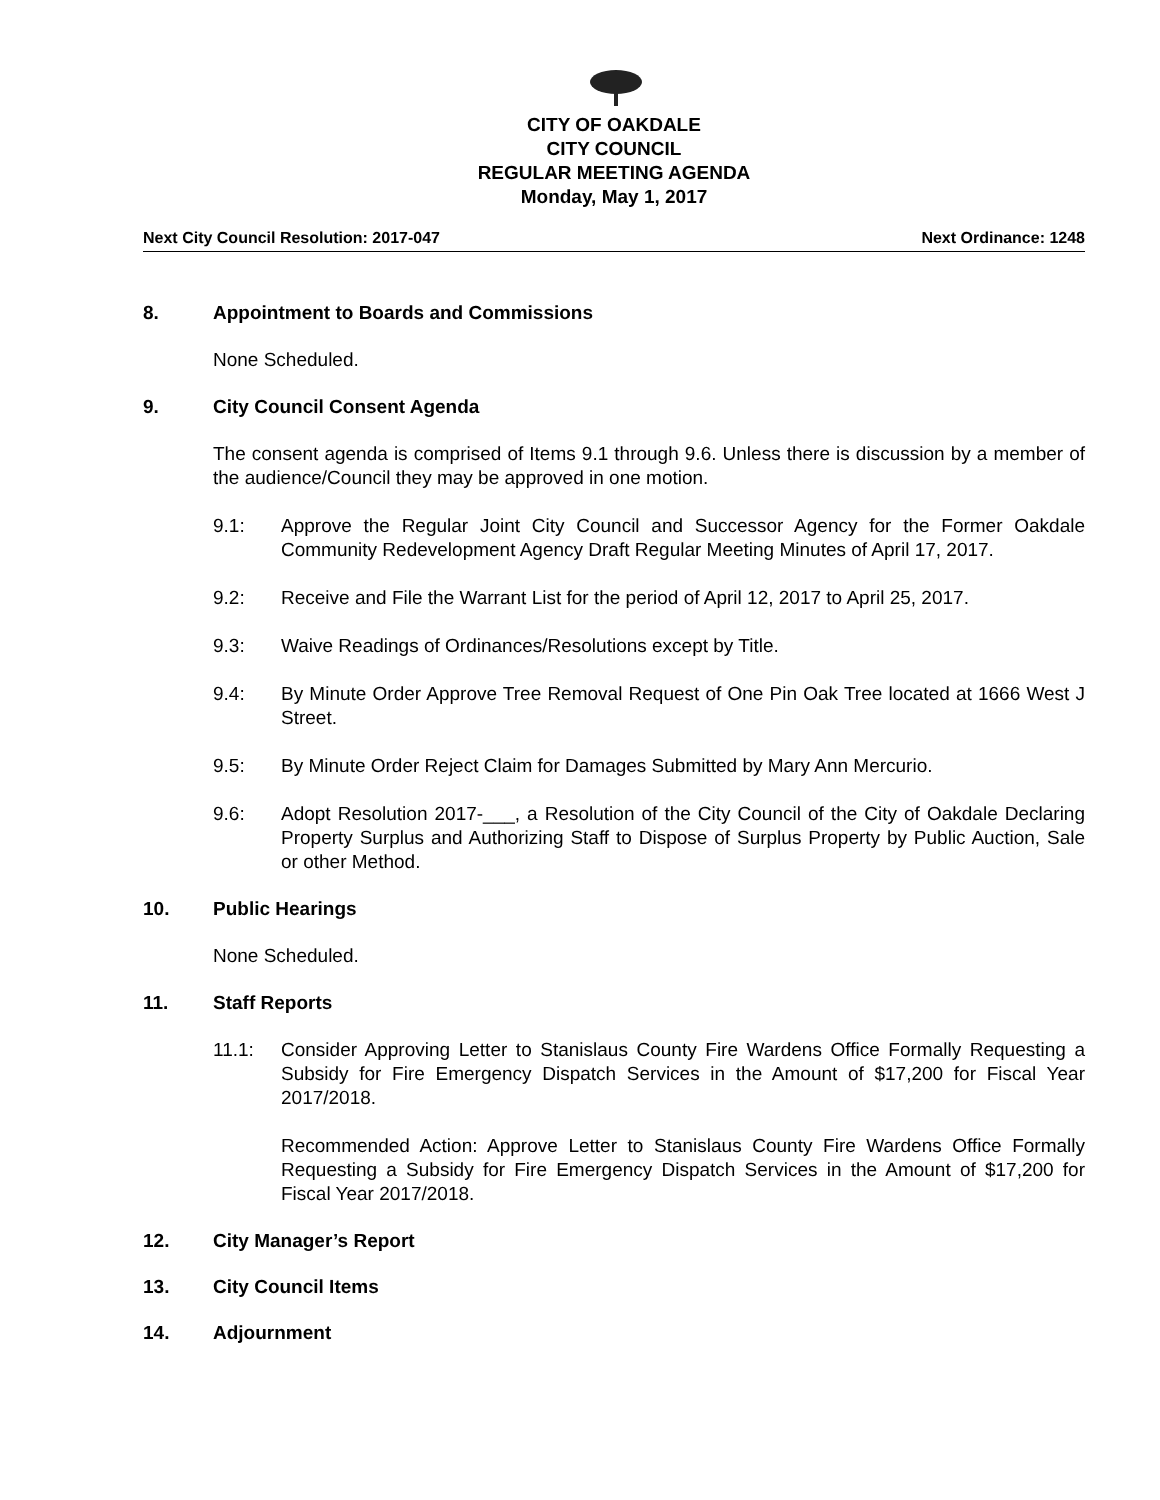CITY OF OAKDALE
CITY COUNCIL
REGULAR MEETING AGENDA
Monday, May 1, 2017
Next City Council Resolution: 2017-047 Next Ordinance: 1248
8. Appointment to Boards and Commissions
None Scheduled.
9. City Council Consent Agenda
The consent agenda is comprised of Items 9.1 through 9.6. Unless there is discussion by a member of the audience/Council they may be approved in one motion.
9.1: Approve the Regular Joint City Council and Successor Agency for the Former Oakdale Community Redevelopment Agency Draft Regular Meeting Minutes of April 17, 2017.
9.2: Receive and File the Warrant List for the period of April 12, 2017 to April 25, 2017.
9.3: Waive Readings of Ordinances/Resolutions except by Title.
9.4: By Minute Order Approve Tree Removal Request of One Pin Oak Tree located at 1666 West J Street.
9.5: By Minute Order Reject Claim for Damages Submitted by Mary Ann Mercurio.
9.6: Adopt Resolution 2017-___, a Resolution of the City Council of the City of Oakdale Declaring Property Surplus and Authorizing Staff to Dispose of Surplus Property by Public Auction, Sale or other Method.
10. Public Hearings
None Scheduled.
11. Staff Reports
11.1: Consider Approving Letter to Stanislaus County Fire Wardens Office Formally Requesting a Subsidy for Fire Emergency Dispatch Services in the Amount of $17,200 for Fiscal Year 2017/2018.
Recommended Action: Approve Letter to Stanislaus County Fire Wardens Office Formally Requesting a Subsidy for Fire Emergency Dispatch Services in the Amount of $17,200 for Fiscal Year 2017/2018.
12. City Manager’s Report
13. City Council Items
14. Adjournment